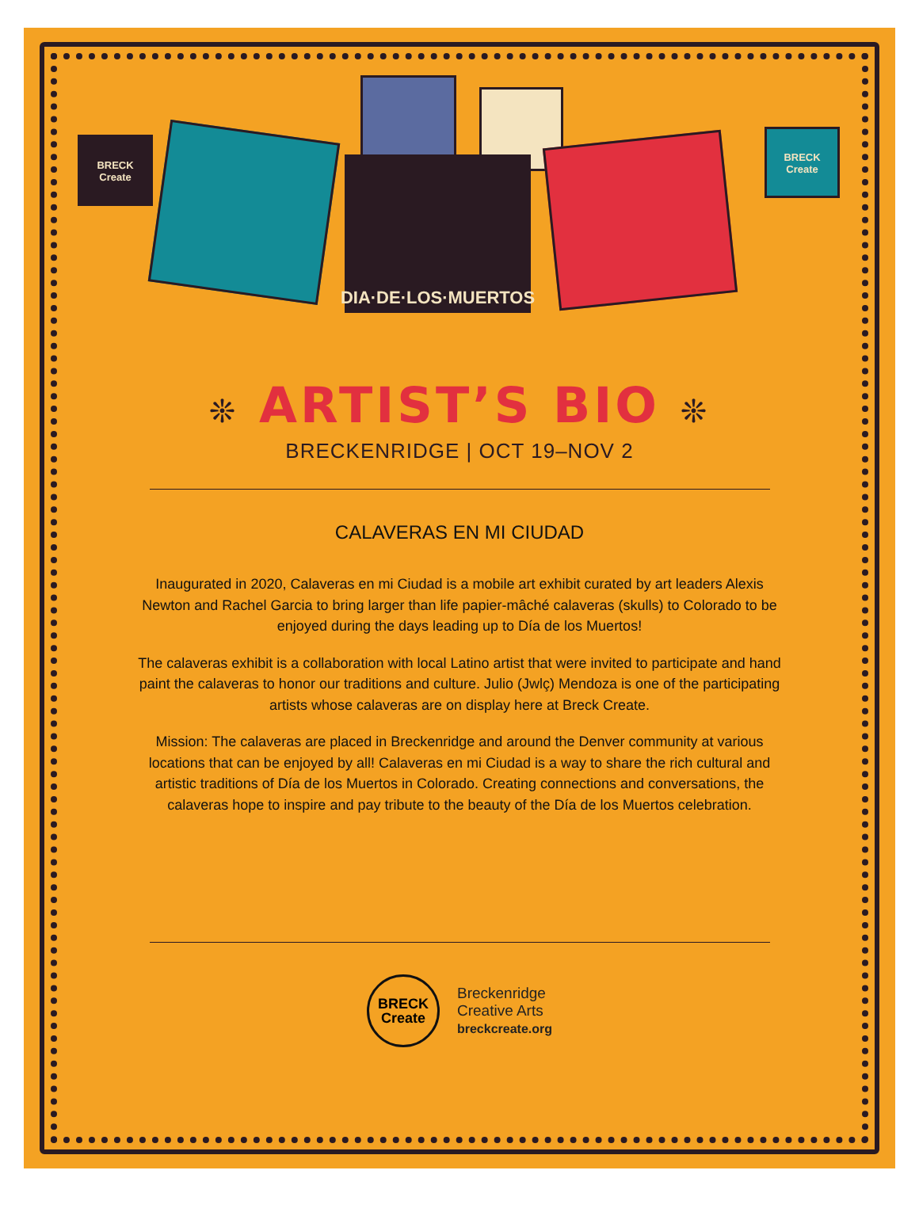BRECK
Create
DIA·DE·LOS·MUERTOS
BRECK
Create
❊ ARTIST’S BIO ❊
BRECKENRIDGE | OCT 19–NOV 2
CALAVERAS EN MI CIUDAD
Inaugurated in 2020, Calaveras en mi Ciudad is a mobile art exhibit curated by art leaders Alexis Newton and Rachel Garcia to bring larger than life papier-mâché calaveras (skulls) to Colorado to be enjoyed during the days leading up to Día de los Muertos!
The calaveras exhibit is a collaboration with local Latino artist that were invited to participate and hand paint the calaveras to honor our traditions and culture. Julio (Jwlç) Mendoza is one of the participating artists whose calaveras are on display here at Breck Create.
Mission: The calaveras are placed in Breckenridge and around the Denver community at various locations that can be enjoyed by all! Calaveras en mi Ciudad is a way to share the rich cultural and artistic traditions of Día de los Muertos in Colorado. Creating connections and conversations, the calaveras hope to inspire and pay tribute to the beauty of the Día de los Muertos celebration.
BRECK
Create
Breckenridge
Creative Arts
breckcreate.org